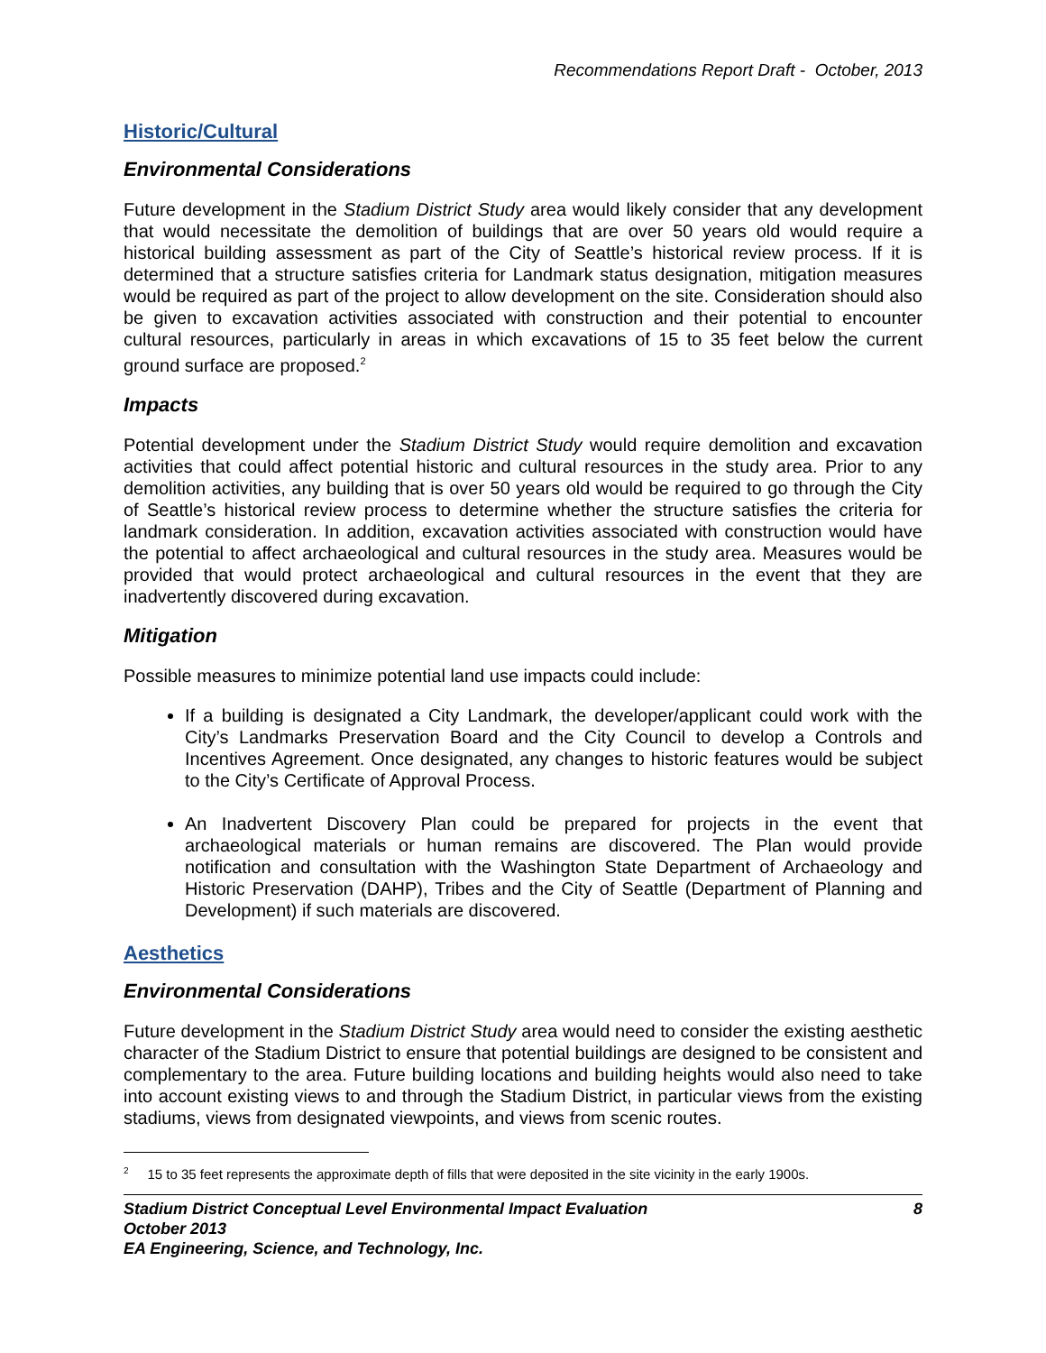Recommendations Report Draft - October, 2013
Historic/Cultural
Environmental Considerations
Future development in the Stadium District Study area would likely consider that any development that would necessitate the demolition of buildings that are over 50 years old would require a historical building assessment as part of the City of Seattle’s historical review process. If it is determined that a structure satisfies criteria for Landmark status designation, mitigation measures would be required as part of the project to allow development on the site. Consideration should also be given to excavation activities associated with construction and their potential to encounter cultural resources, particularly in areas in which excavations of 15 to 35 feet below the current ground surface are proposed.<sup>2</sup>
Impacts
Potential development under the Stadium District Study would require demolition and excavation activities that could affect potential historic and cultural resources in the study area. Prior to any demolition activities, any building that is over 50 years old would be required to go through the City of Seattle’s historical review process to determine whether the structure satisfies the criteria for landmark consideration. In addition, excavation activities associated with construction would have the potential to affect archaeological and cultural resources in the study area. Measures would be provided that would protect archaeological and cultural resources in the event that they are inadvertently discovered during excavation.
Mitigation
Possible measures to minimize potential land use impacts could include:
If a building is designated a City Landmark, the developer/applicant could work with the City’s Landmarks Preservation Board and the City Council to develop a Controls and Incentives Agreement. Once designated, any changes to historic features would be subject to the City’s Certificate of Approval Process.
An Inadvertent Discovery Plan could be prepared for projects in the event that archaeological materials or human remains are discovered. The Plan would provide notification and consultation with the Washington State Department of Archaeology and Historic Preservation (DAHP), Tribes and the City of Seattle (Department of Planning and Development) if such materials are discovered.
Aesthetics
Environmental Considerations
Future development in the Stadium District Study area would need to consider the existing aesthetic character of the Stadium District to ensure that potential buildings are designed to be consistent and complementary to the area. Future building locations and building heights would also need to take into account existing views to and through the Stadium District, in particular views from the existing stadiums, views from designated viewpoints, and views from scenic routes.
<sup>2</sup> 15 to 35 feet represents the approximate depth of fills that were deposited in the site vicinity in the early 1900s.
Stadium District Conceptual Level Environmental Impact Evaluation 8
October 2013
EA Engineering, Science, and Technology, Inc.